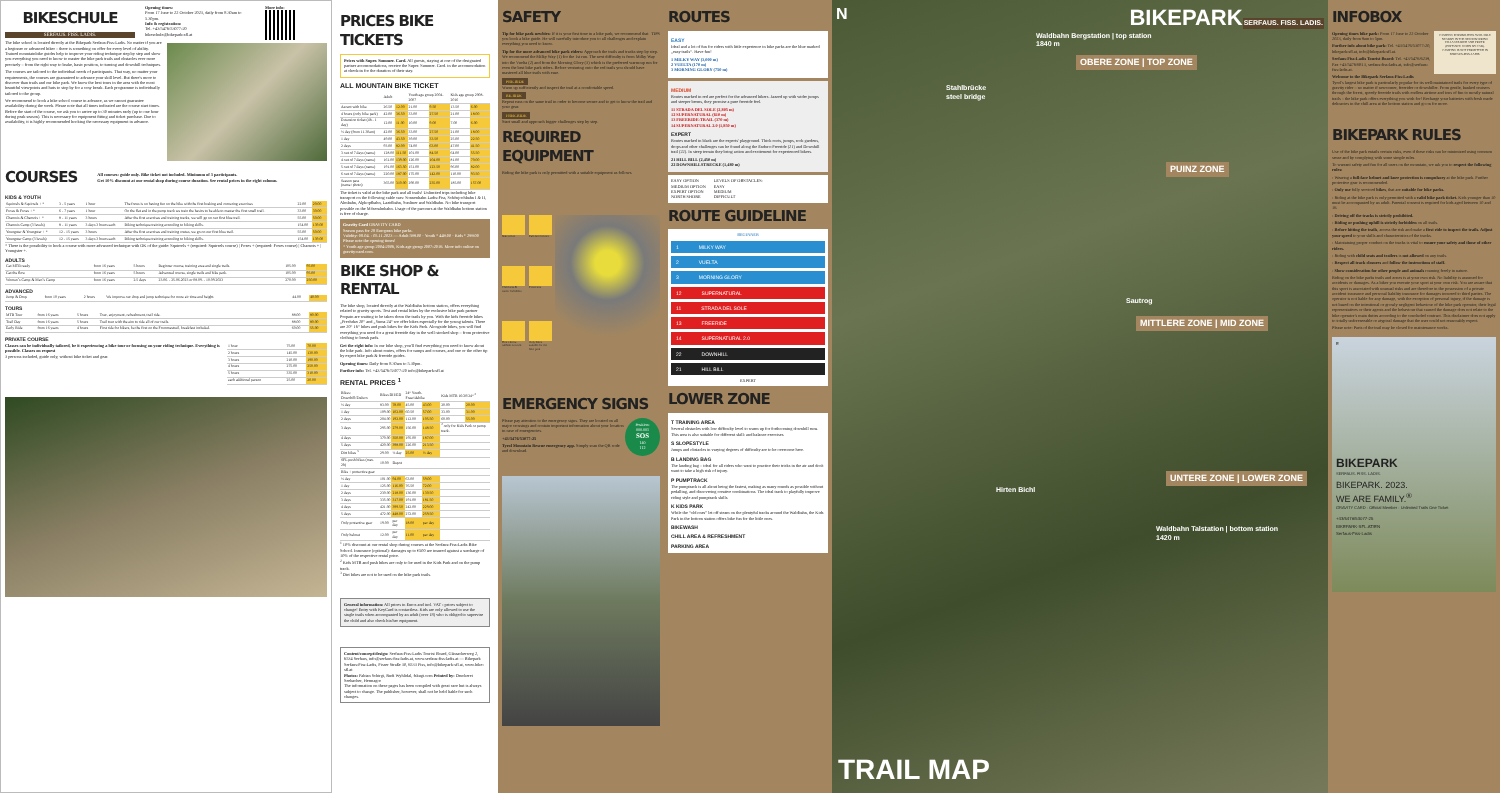BIKESCHULE
SERFAUS. FISS. LADIS.
Opening times:
From 17 June to 22 October 2023, daily from 8.30am to 5.30pm.
Info & registration:
Tel. +43/5476/53077-20
bikeschule@bikepark-sfl.at
More info:
The bike school is located directly at the Bikepark Serfaus-Fiss-Ladis. No matter if you are a beginner or advanced biker – there is something on offer for every level of ability. Trained mountainbike guides help to improve your riding technique step by step and show you everything you need to know to master the bike park trails and obstacles ever more precisely – from the right way to brake, basic position, to turning and downhill techniques.
The courses are tailored to the individual needs of participants. That way, no matter your requirements, the courses are guaranteed to advance your skill level. But there's more to discover than trails and our bike park. We know the best tours in the area with the most beautiful viewpoints and huts to stop by for a cosy break. Each programme is individually tailored to the group.
We recommend to book a bike school course in advance, as we cannot guarantee availability during the week. Please note that all times indicated are the course start times. Before the start of the course, we ask you to arrive up to 30 minutes early (up to one hour during peak season). This is necessary for equipment fitting and ticket purchase. Due to availability, it is highly recommended booking the necessary equipment in advance.
COURSES
All courses: guide only. Bike ticket not included. Minimum of 3 participants.
Get 10% discount at our rental shop during course duration. See rental prices in the right column.
KIDS & YOUTH
| Squirrels & Squirrels + * | 3 - 5 years | 1 hour | The focus is on having fun on the bike with the first braking and cornering exercises | 22.00 | 20.00 |
| Foxes & Foxes + * | 6 - 7 years | 1 hour | On the flat and in the pump track we train the basics to be able to master the first small trail. | 33.00 | 30.00 |
| Chamois & Chamois + * | 8 - 11 years | 3 hours | After the first exercises and training tracks, we will go on our first blue trail. | 55.00 | 50.00 |
| Chamois Camp (3 levels) | 8 - 11 years | 3 days 3 hours each | Biking technique training according to biking skills. | 154.00 | 139.00 |
| Youngster & Youngster + * | 12 - 15 years | 3 hours | After the first exercises and training routes, we go on our first blue trail. | 55.00 | 50.00 |
| Youngster Camp (3 levels) | 12 - 15 years | 3 days 3 hours each | Biking technique training according to biking skills. | 154.00 | 139.00 |
* There is the possibility to book a course with more advanced technique with OK of the guide: Squirrels + (required: Squirrels course) | Foxes + (required: Foxes course) | Chamois + | Youngster +.
ADULTS
| Get MTB ready | from 16 years | 5 hours | Beginner course, training area and single trails. | 105.00 | 95.00 |
| Get the flow | from 16 years | 5 hours | Advanced course, single trails and bike park. | 105.00 | 95.00 |
| Women´s Camp & Men´s Camp | from 16 years | 2.5 days | 23.06. - 25.06.2023 or 08.09. - 10.09.2023 | 270.00 | 250.00 |
ADVANCED
| Jump & Drop | from 10 years | 2 hours | We improve our drop and jump technique for more air time and height. | 44.00 | 40.00 |
TOURS
| MTB Tour | from 16 years | 5 hours | Tour, enjoyment, refreshment, trail ride. | 88.00 | 80.00 |
| Trail Day | from 16 years | 5 hours | Trail tour with the aim to ride all of our trails. | 88.00 | 80.00 |
| Early Ride | from 16 years | 4 hours | First ride for bikers, be the first on the Frommestrail, breakfast included. | 60.00 | 55.00 |
PRIVATE COURSE
Classes can be individually tailored, be it experiencing a bike tour or focusing on your riding technique. Everything is possible. Classes on request
3 persons included, guide only, without bike ticket and gear.
| 1 hour | 75.00 | 70.00 |
| 2 hours | 145.00 | 130.00 |
| 3 hours | 210.00 | 190.00 |
| 4 hours | 275.00 | 250.00 |
| 5 hours | 335.00 | 310.00 |
| each addtional person | 25.00 | 20.00 |
PRICES BIKE TICKETS
Prices with Super. Summer. Card. All guests, staying at one of the designated partner accommodations, receive the Super. Summer. Card. in the accommodation at check-in for the duration of their stay.
ALL MOUNTAIN BIKE TICKET
| | Adult | | Youth age group 2004-2007 | | Kids age group 2008-2016 | |
| --- | --- | --- | --- | --- | --- | --- |
| Ascent with bike | 26.50 | 12.00 | 21.00 | 9.50 | 13.50 | 6.00 |
| 4 hours (only bike park) | 42.00 | 36.50 | 33.00 | 27.50 | 21.00 | 18.00 |
| Extension ticket (4h - 1 day) | 12.00 | 11.00 | 10.00 | 9.00 | 7.00 | 6.00 |
| ½ day (from 11.30am) | 42.00 | 36.50 | 33.00 | 27.50 | 21.00 | 18.00 |
| 1 day | 49.00 | 43.50 | 39.00 | 33.50 | 25.00 | 22.50 |
| 2 days | 93.00 | 82.00 | 74.00 | 63.00 | 47.00 | 41.50 |
| 3 out of 7 days (name) | 128.00 | 111.50 | 101.00 | 84.50 | 64.00 | 55.50 |
| 4 out of 7 days (name) | 161.00 | 139.00 | 126.00 | 104.00 | 81.00 | 70.00 |
| 5 out of 7 days (name) | 191.00 | 163.50 | 151.00 | 123.50 | 96.00 | 82.00 |
| 6 out of 7 days (name) | 220.00 | 187.00 | 175.00 | 142.00 | 110.00 | 93.50 |
| Season pass (name+photo) | 365.00 | 310.00 | 290.00 | 235.00 | 185.00 | 157.00 |
The ticket is valid at the bike park and all trails! Unlimited trips including bike transport on the following cable cars: Sonnenbahn Ladis-Fiss, Schönjochbahn I & II, Almbahn, Alpkopfbahn, Lazidbahn, Sunliner and Waldbahn. No bike transport possible on the Möseralmbahn. Usage of the parcours at the Waldbahn bottom station is free of charge.
Gravity Card GRAVITY CARD
Season pass for 28 European bike parks.
Validity: 08.04. - 05.11.2023 — Adult 599.00 · Youth * 449.00 · Kids * 299.00
Please note the opening times!
* Youth age group 2004-2006, Kids age group 2007-2016. More info online on gravity-card.com.
BIKE SHOP & RENTAL
The bike shop, located directly at the Waldbahn bottom station, offers everything related to gravity sports. Test and rental bikes by the exclusive bike park partner Propain are waiting to be taken down the trails by you. With the kids freeride bikes „Frechdax 20“ and „Yuma 24“ we offer bikes especially for the young talents. There are 20“ 16“ bikes and push bikes for the Kids Park. Alongside bikes, you will find everything you need for a great freeride day in the well-stocked shop – from protective clothing to break pads.
Get the right info: In our bike shop, you'll find everything you need to know about the bike park. Info about routes, offers for camps and courses, and one or the other tip by expert bike park & freeride guides.
Opening times: Daily from 8.30am to 5.30pm.
Further info: Tel. +43/5476/53077-20 info@bikepark-sfl.at
RENTAL PRICES <sup>1</sup>
| Bikes: Downhill/Enduro | Bikes DH/ED | | 24“ Youth-Freeridebike | | Kids MTB 16/20/24“ <sup>2</sup> | |
| --- | --- | --- | --- | --- | --- | --- |
| ½ day | 83.00 | 78.00 | 45.00 | 43.00 | 20.00 | 20.00 |
| 1 day | 109.00 | 102.00 | 60.50 | 57.00 | 33.00 | 31.00 |
| 2 days | 204.00 | 192.00 | 112.00 | 105.50 | 60.00 | 55.00 |
| 3 days | 295.00 | 279.00 | 156.00 | 148.50 | <sup>2</sup> only for Kids Park or pump track. | |
| 4 days | 370.00 | 350.00 | 195.00 | 187.00 | | |
| 5 days | 420.00 | 398.00 | 226.00 | 213.50 | | |
| Dirt bikes <sup>3</sup> | 29.00 | ½ day | 25.00 | ½ day | | |
| SFL push bikes (max. 2h) | 10.00 | Depot | | | | |
| Bike + protective gear | | | | | | |
| ½ day | 101.00 | 94.00 | 63.00 | 59.00 | | |
| 1 day | 125.00 | 116.00 | 76.50 | 72.00 | | |
| 2 days | 230.00 | 218.00 | 136.00 | 130.50 | | |
| 3 days | 335.00 | 317.00 | 191.00 | 181.50 | | |
| 4 days | 421.00 | 399.50 | 242.00 | 229.00 | | |
| 5 days | 472.00 | 448.00 | 272.00 | 259.50 | | |
| Only protective gear | 19.00 | per day | 18.00 | per day | | |
| Only helmet | 12.00 | per day | 11.00 | per day | | |
<sup>1</sup> 10% discount at our rental shop during courses at the Serfaus-Fiss-Ladis Bike School. Insurance (optional): damages up to €500 are insured against a surcharge of 10% of the respective rental price.
<sup>2</sup> Kids MTB and push bikes are only to be used in the Kids Park and on the pump track.
<sup>3</sup> Dirt bikes are not to be used on the bike park trails.
General information: All prices in Euros and incl. VAT - prices subject to change! Entry with KeyCard is contactless. Kids are only allowed to use the single trails when accompanied by an adult (over 18) who is obliged to supervise the child and also check his/her equipment.
Content/concept/design: Serfaus-Fiss-Ladis Tourist Board, Gänsackerweg 2, 6534 Serfaus, info@serfaus-fiss-ladis.at, www.serfaus-fiss-ladis.at — Bikepark Serfaus-Fiss-Ladis, Fisser Straße 30, 6533 Fiss, info@bikepark-sfl.at, www.bike-sfl.at
Photos: Fabian Schirgi, Rudi Wyhlidal, fskugi.com Printed by: Druckerei Seebacher, Hermagor
The information on these pages has been compiled with great care but is always subject to change. The publisher, however, shall not be held liable for such changes.
SAFETY
TIPS
Tip for bike park newbies: If it is your first time in a bike park, we recommend that you book a bike guide. He will carefully introduce you to all challenges and explain everything you need to know.
Tip for the more advanced bike park riders: Approach the trails and tracks step by step. We recommend the Milky Way (1) for the 1st run. The next difficulty is from Milky Way into the Vuelta (2) and from the Morning Glory (3) which is the preferred warm-up run for even the best bike park riders. Before venturing onto the red trails you should have mastered all blue trails with ease.
PRE-RIDE
Warm up sufficiently and inspect the trail at a comfortable speed.
RE-RIDE
Repeat runs on the same trail in order to become secure and to get to know the trail and your gear.
FREE-RIDE
Start small and approach bigger challenges step by step.
REQUIRED EQUIPMENT
Riding the bike park is only permitted with a suitable equipment as follows.
Bike ticket
Full-face helmet
Child seat & trailer forbidden
Protectors
Don´t throw rubbish on track
Only bikes suitable for the bike park
EMERGENCY SIGNS
Please pay attention to the emergency signs. They are located on all major crossings and contain important information about your location in case of emergencies.
+43/5476/53077-25
Tyrol Mountain Rescue emergency app. Simply scan the QR code and download.
Position:
000.001
SOS
140
112
ROUTES
EASY
Ideal and a lot of fun for riders with little experience in bike parks are the blue marked „easy trails“. Have fun!
1 MILKY WAY (3,000 m)
2 VUELTA (170 m)
3 MORNING GLORY (750 m)
MEDIUM
Routes marked in red are perfect for the advanced bikers. Jazzed up with wider jumps and steeper berms, they promise a pure freeride feel.
11 STRADA DEL SOLE (2,805 m)
12 SUPERNATURAL (610 m)
13 FREERIDE-TRAIL (370 m)
14 SUPERNATURAL 2.0 (1,850 m)
EXPERT
Routes marked in black are the experts' playground. Thick roots, jumps, rock gardens, drops and other challenges can be found along the Enduro-Freeride (21) and Downhill trail (22). In steep terrain they bring action and excitement for experienced bikers.
21 HILL BILL (2,450 m)
22 DOWNHILLSTRECKE (1,480 m)
EASY OPTION
MEDIUM OPTION
EXPERT OPTION
NORTH SHORE
LEVELS OF OBSTACLES:
EASY
MEDIUM
DIFFICULT
ROUTE GUIDELINE
BEGINNER
1 MILKY WAY
2 VUELTA
3 MORNING GLORY
12 SUPERNATURAL
11 STRADA DEL SOLE
13 FREERIDE
14 SUPERNATURAL 2.0
22 DOWNHILL
21 HILL BILL
EXPERT
LOWER ZONE
T TRAINING AREA
Several obstacles with low difficulty level to warm up for forthcoming downhill runs. This area is also suitable for different skill- and balance exercises.
S SLOPESTYLE
Jumps and obstacles in varying degrees of difficulty are to be overcome here.
B LANDING BAG
The landing bag – ideal for all riders who want to practice their tricks in the air and don't want to take a high risk of injury.
P PUMPTRACK
The pumptrack is all about being the fastest, making as many rounds as possible without pedalling, and discovering creative combinations. The ideal track to playfully improve riding style and pumptrack skills.
K KIDS PARK
While the “old ones” let off steam on the plentyful tracks around the Waldbahn, the Kids Park in the bottom station offers bike fun for the little ones.
BIKEWASH
CHILL AREA & REFRESHMENT
PARKING AREA
N
BIKEPARK
SERFAUS. FISS. LADIS.
Waldbahn Bergstation | top station
1840 m
OBERE ZONE | TOP ZONE
Stahlbrücke
steel bridge
PUINZ ZONE
Sautrog
MITTLERE ZONE | MID ZONE
UNTERE ZONE | LOWER ZONE
Hirten Bichl
Waldbahn Talstation | bottom station
1420 m
TRAIL MAP
INFOBOX
Opening times bike park: From 17 June to 22 October 2023, daily from 9am to 5pm.
Further info about bike park: Tel. +43/5476/53077-20, bikepark-sfl.at, info@bikepark-sfl.at.
Serfaus-Fiss-Ladis Tourist Board: Tel. +43/5476/6239, Fax +43/5476/6813, serfaus-fiss-ladis.at, info@serfaus-fiss-ladis.at.
CAMPING POSSIBILITIES AVAILABLE NEARBY IN THE NEIGHBOURING VILLAGES RIED AND PRUTZ. (DISTANCE 10 MIN BY CAR).
CAMPING IS NOT PERMITTED IN SERFAUS-FISS-LADIS.
Welcome to the Bikepark Serfaus-Fiss-Ladis
Tyrol's largest bike park is particularly popular for its well-maintained trails for every type of gravity rider – no matter if newcomer, freerider or downhiller. From gentle, banked cruisers through the forest, speedy freeride trails with endless airtime and tons of fun to mostly natural trails – the bike park offers everything you wish for! Recharge your batteries with fresh made delicacies in the chill area at the bottom station and go on for more.
BIKEPARK RULES
Use of the bike park entails certain risks, even if these risks can be minimized using common sense and by complying with some simple rules.
To warrant safety and fun for all users on the mountain, we ask you to respect the following rules:
› Wearing a full-face helmet and knee protection is compulsory at the bike park. Further protective gear is recommended.
› Only use fully serviced bikes, that are suitable for bike parks.
› Riding at the bike park is only permitted with a valid bike park ticket. Kids younger than 10 must be accompanied by an adult. Parental consent is required for kids aged between 10 and 16.
› Driving off the tracks is strictly prohibited.
› Riding or pushing uphill is strictly forbidden on all trails.
› Before hitting the trails, access the risk and make a first ride to inspect the trails. Adjust your speed to your skills and characteristics of the tracks.
› Maintaining proper conduct on the tracks is vital to ensure your safety and those of other riders.
› Riding with child seats and trailers is not allowed on any trails.
› Respect all track closures and follow the instructions of staff.
› Show consideration for other people and animals roaming freely in nature.
Riding on the bike parks trails and zones is at your own risk. No liability is assumed for accidents or damages. As a biker you execute your sport at your own risk. You are aware that this sport is associated with unusual risks and are therefore in the possession of a private accident insurance and personal liability insurance for damages incurred to third parties. The operator is not liable for any damage, with the exception of personal injury, if the damage is not based on the intentional or grossly negligent behaviour of the bike park operator, their legal representatives or their agents and the behaviour that caused the damage does not relate to the bike operator's main duties according to the concluded contract. This disclaimer does not apply to totally unforeseeable or atypical damage that the user could not reasonably expect.
Please note: Parts of the trail may be closed for maintenance works.
E
BIKEPARK
SERFAUS. FISS. LADIS.
BIKEPARK. 2023.
WE ARE FAMILY.<sup>®</sup>
GRAVITY CARD · Official Member · Unlimited Trails One Ticket
+43/5476/53077-25
BIKEPARK-SFL.AT/EN
Serfaus-Fiss-Ladis